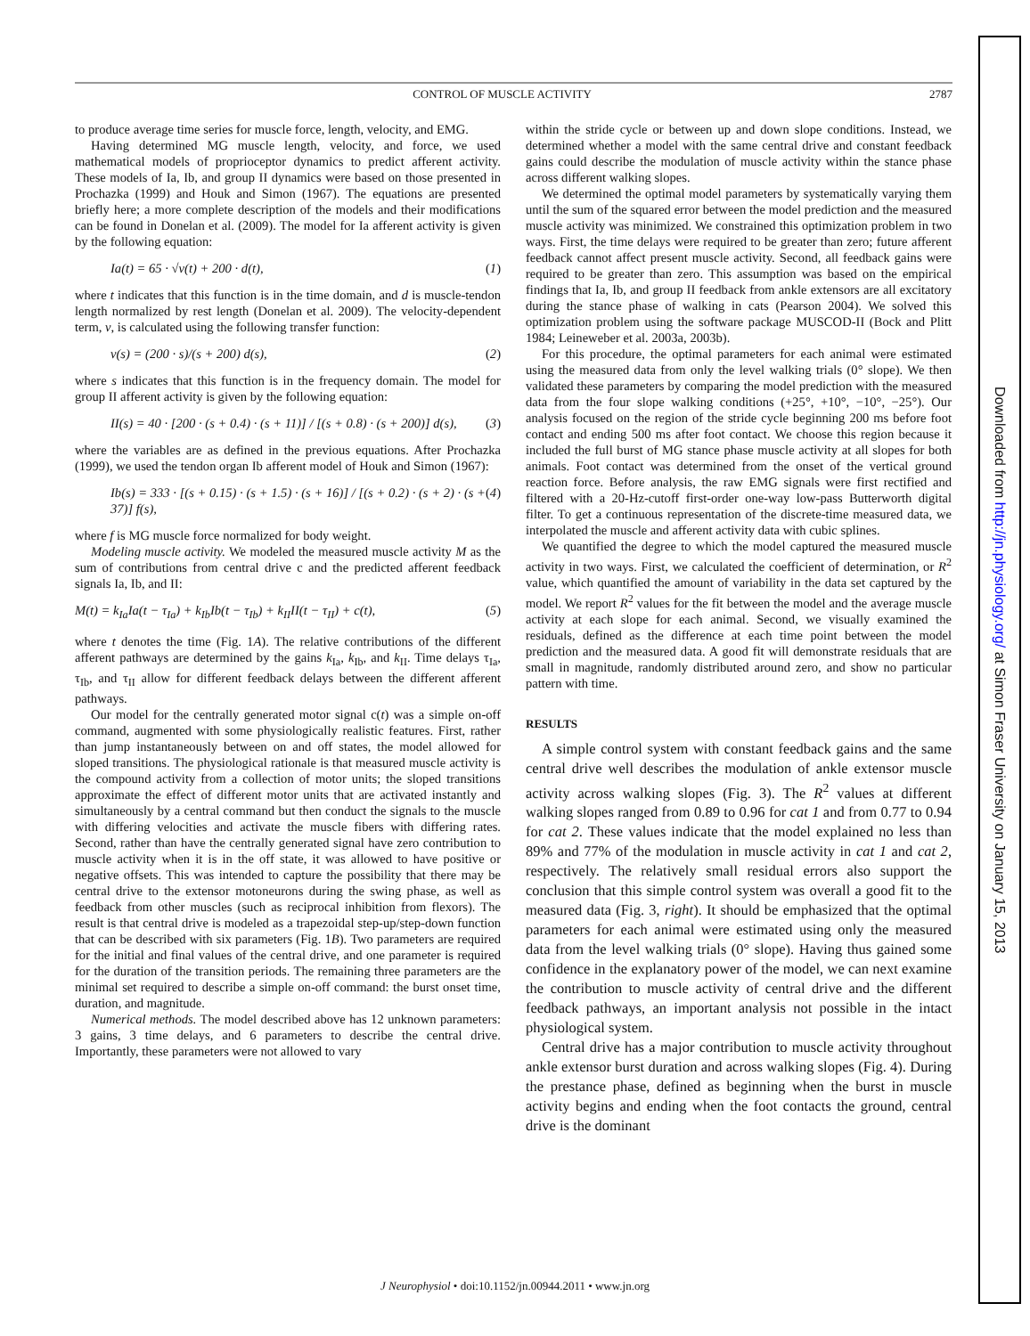CONTROL OF MUSCLE ACTIVITY 2787
to produce average time series for muscle force, length, velocity, and EMG.
Having determined MG muscle length, velocity, and force, we used mathematical models of proprioceptor dynamics to predict afferent activity. These models of Ia, Ib, and group II dynamics were based on those presented in Prochazka (1999) and Houk and Simon (1967). The equations are presented briefly here; a more complete description of the models and their modifications can be found in Donelan et al. (2009). The model for Ia afferent activity is given by the following equation:
Ia(t) = 65 · √v(t) + 200 · d(t), (1)
where t indicates that this function is in the time domain, and d is muscle-tendon length normalized by rest length (Donelan et al. 2009). The velocity-dependent term, v, is calculated using the following transfer function:
v(s) = (200 · s)/(s + 200) d(s), (2)
where s indicates that this function is in the frequency domain. The model for group II afferent activity is given by the following equation:
II(s) = 40 · [200 · (s + 0.4) · (s + 11)] / [(s + 0.8) · (s + 200)] d(s), (3)
where the variables are as defined in the previous equations. After Prochazka (1999), we used the tendon organ Ib afferent model of Houk and Simon (1967):
Ib(s) = 333 · [(s + 0.15) · (s + 1.5) · (s + 16)] / [(s + 0.2) · (s + 2) · (s + 37)] f(s), (4)
where f is MG muscle force normalized for body weight.
Modeling muscle activity. We modeled the measured muscle activity M as the sum of contributions from central drive c and the predicted afferent feedback signals Ia, Ib, and II:
M(t) = k<sub>Ia</sub>Ia(t − τ<sub>Ia</sub>) + k<sub>Ib</sub>Ib(t − τ<sub>Ib</sub>) + k<sub>II</sub>II(t − τ<sub>II</sub>) + c(t), (5)
where t denotes the time (Fig. 1A). The relative contributions of the different afferent pathways are determined by the gains k<sub>Ia</sub>, k<sub>Ib</sub>, and k<sub>II</sub>. Time delays τ<sub>Ia</sub>, τ<sub>Ib</sub>, and τ<sub>II</sub> allow for different feedback delays between the different afferent pathways.
Our model for the centrally generated motor signal c(t) was a simple on-off command, augmented with some physiologically realistic features. First, rather than jump instantaneously between on and off states, the model allowed for sloped transitions. The physiological rationale is that measured muscle activity is the compound activity from a collection of motor units; the sloped transitions approximate the effect of different motor units that are activated instantly and simultaneously by a central command but then conduct the signals to the muscle with differing velocities and activate the muscle fibers with differing rates. Second, rather than have the centrally generated signal have zero contribution to muscle activity when it is in the off state, it was allowed to have positive or negative offsets. This was intended to capture the possibility that there may be central drive to the extensor motoneurons during the swing phase, as well as feedback from other muscles (such as reciprocal inhibition from flexors). The result is that central drive is modeled as a trapezoidal step-up/step-down function that can be described with six parameters (Fig. 1B). Two parameters are required for the initial and final values of the central drive, and one parameter is required for the duration of the transition periods. The remaining three parameters are the minimal set required to describe a simple on-off command: the burst onset time, duration, and magnitude.
Numerical methods. The model described above has 12 unknown parameters: 3 gains, 3 time delays, and 6 parameters to describe the central drive. Importantly, these parameters were not allowed to vary
within the stride cycle or between up and down slope conditions. Instead, we determined whether a model with the same central drive and constant feedback gains could describe the modulation of muscle activity within the stance phase across different walking slopes.
We determined the optimal model parameters by systematically varying them until the sum of the squared error between the model prediction and the measured muscle activity was minimized. We constrained this optimization problem in two ways. First, the time delays were required to be greater than zero; future afferent feedback cannot affect present muscle activity. Second, all feedback gains were required to be greater than zero. This assumption was based on the empirical findings that Ia, Ib, and group II feedback from ankle extensors are all excitatory during the stance phase of walking in cats (Pearson 2004). We solved this optimization problem using the software package MUSCOD-II (Bock and Plitt 1984; Leineweber et al. 2003a, 2003b).
For this procedure, the optimal parameters for each animal were estimated using the measured data from only the level walking trials (0° slope). We then validated these parameters by comparing the model prediction with the measured data from the four slope walking conditions (+25°, +10°, −10°, −25°). Our analysis focused on the region of the stride cycle beginning 200 ms before foot contact and ending 500 ms after foot contact. We choose this region because it included the full burst of MG stance phase muscle activity at all slopes for both animals. Foot contact was determined from the onset of the vertical ground reaction force. Before analysis, the raw EMG signals were first rectified and filtered with a 20-Hz-cutoff first-order one-way low-pass Butterworth digital filter. To get a continuous representation of the discrete-time measured data, we interpolated the muscle and afferent activity data with cubic splines.
We quantified the degree to which the model captured the measured muscle activity in two ways. First, we calculated the coefficient of determination, or R<sup>2</sup> value, which quantified the amount of variability in the data set captured by the model. We report R<sup>2</sup> values for the fit between the model and the average muscle activity at each slope for each animal. Second, we visually examined the residuals, defined as the difference at each time point between the model prediction and the measured data. A good fit will demonstrate residuals that are small in magnitude, randomly distributed around zero, and show no particular pattern with time.
RESULTS
A simple control system with constant feedback gains and the same central drive well describes the modulation of ankle extensor muscle activity across walking slopes (Fig. 3). The R<sup>2</sup> values at different walking slopes ranged from 0.89 to 0.96 for cat 1 and from 0.77 to 0.94 for cat 2. These values indicate that the model explained no less than 89% and 77% of the modulation in muscle activity in cat 1 and cat 2, respectively. The relatively small residual errors also support the conclusion that this simple control system was overall a good fit to the measured data (Fig. 3, right). It should be emphasized that the optimal parameters for each animal were estimated using only the measured data from the level walking trials (0° slope). Having thus gained some confidence in the explanatory power of the model, we can next examine the contribution to muscle activity of central drive and the different feedback pathways, an important analysis not possible in the intact physiological system.
Central drive has a major contribution to muscle activity throughout ankle extensor burst duration and across walking slopes (Fig. 4). During the prestance phase, defined as beginning when the burst in muscle activity begins and ending when the foot contacts the ground, central drive is the dominant
J Neurophysiol • doi:10.1152/jn.00944.2011 • www.jn.org
Downloaded from http://jn.physiology.org/ at Simon Fraser University on January 15, 2013